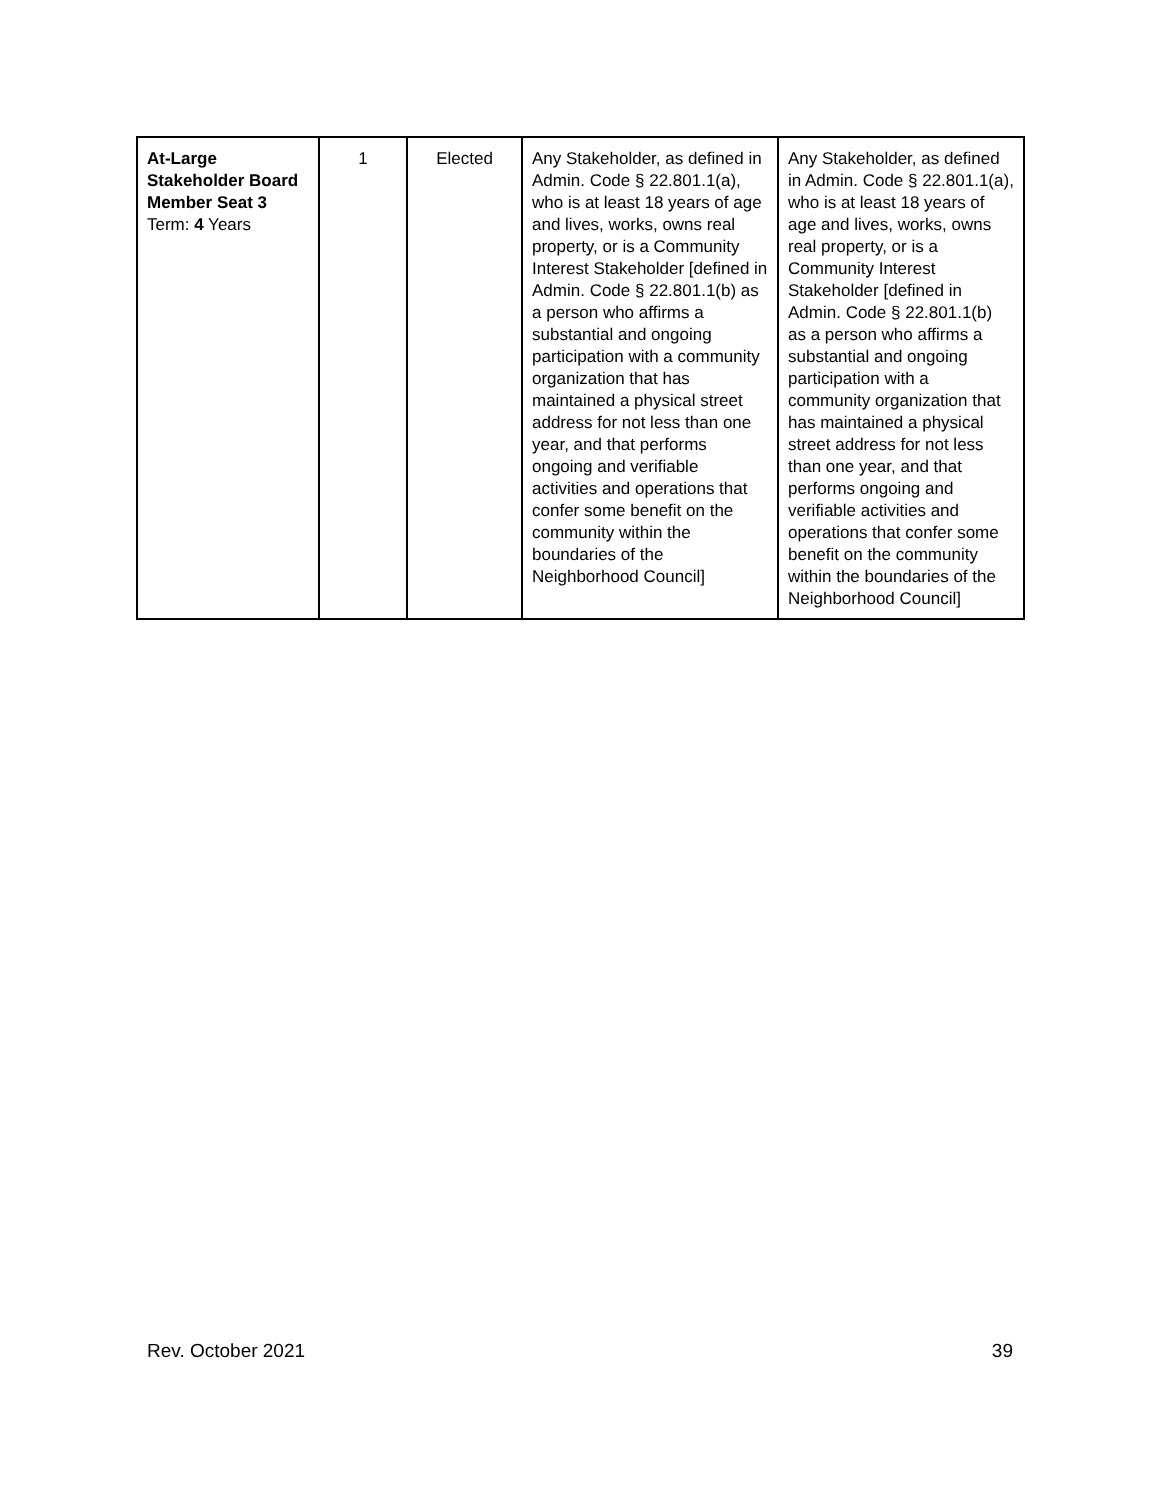| At-Large Stakeholder Board Member Seat 3 Term: 4 Years | 1 | Elected | Any Stakeholder, as defined in Admin. Code § 22.801.1(a), who is at least 18 years of age and lives, works, owns real property, or is a Community Interest Stakeholder [defined in Admin. Code § 22.801.1(b) as a person who affirms a substantial and ongoing participation with a community organization that has maintained a physical street address for not less than one year, and that performs ongoing and verifiable activities and operations that confer some benefit on the community within the boundaries of the Neighborhood Council] | Any Stakeholder, as defined in Admin. Code § 22.801.1(a), who is at least 18 years of age and lives, works, owns real property, or is a Community Interest Stakeholder [defined in Admin. Code § 22.801.1(b) as a person who affirms a substantial and ongoing participation with a community organization that has maintained a physical street address for not less than one year, and that performs ongoing and verifiable activities and operations that confer some benefit on the community within the boundaries of the Neighborhood Council] |
Rev. October 2021 39